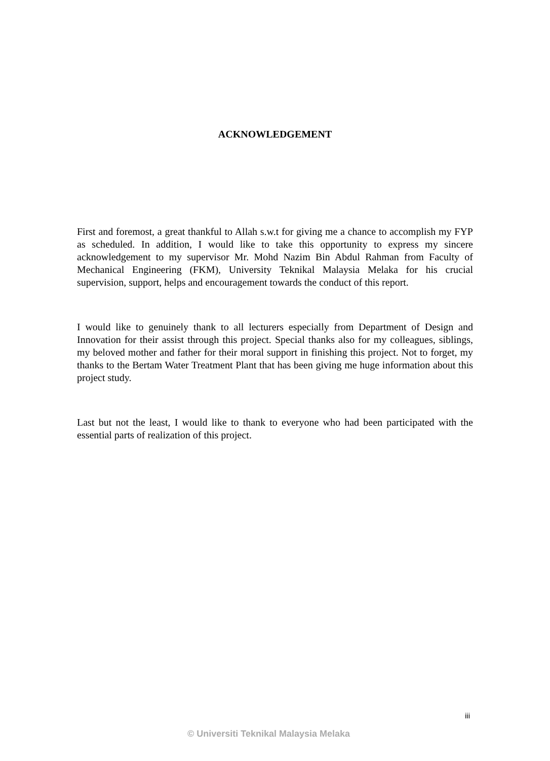ACKNOWLEDGEMENT
First and foremost, a great thankful to Allah s.w.t for giving me a chance to accomplish my FYP as scheduled. In addition, I would like to take this opportunity to express my sincere acknowledgement to my supervisor Mr. Mohd Nazim Bin Abdul Rahman from Faculty of Mechanical Engineering (FKM), University Teknikal Malaysia Melaka for his crucial supervision, support, helps and encouragement towards the conduct of this report.
I would like to genuinely thank to all lecturers especially from Department of Design and Innovation for their assist through this project. Special thanks also for my colleagues, siblings, my beloved mother and father for their moral support in finishing this project. Not to forget, my thanks to the Bertam Water Treatment Plant that has been giving me huge information about this project study.
Last but not the least, I would like to thank to everyone who had been participated with the essential parts of realization of this project.
iii
© Universiti Teknikal Malaysia Melaka